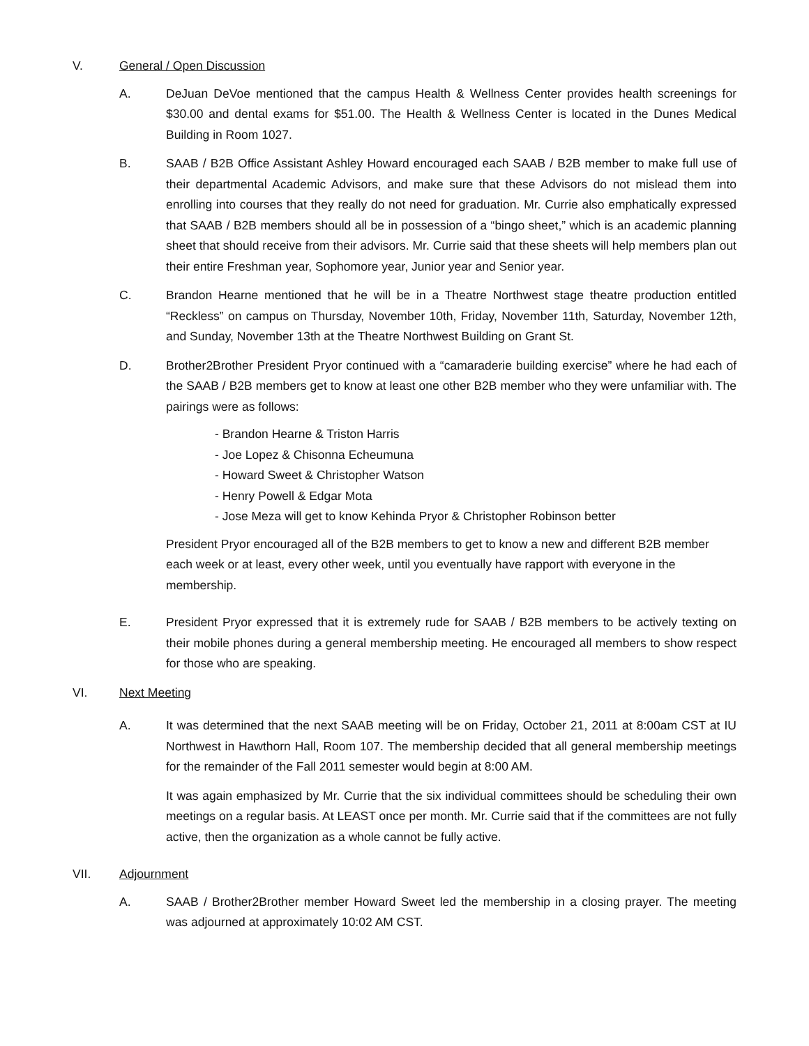V. General / Open Discussion
A. DeJuan DeVoe mentioned that the campus Health & Wellness Center provides health screenings for $30.00 and dental exams for $51.00. The Health & Wellness Center is located in the Dunes Medical Building in Room 1027.
B. SAAB / B2B Office Assistant Ashley Howard encouraged each SAAB / B2B member to make full use of their departmental Academic Advisors, and make sure that these Advisors do not mislead them into enrolling into courses that they really do not need for graduation. Mr. Currie also emphatically expressed that SAAB / B2B members should all be in possession of a “bingo sheet,” which is an academic planning sheet that should receive from their advisors. Mr. Currie said that these sheets will help members plan out their entire Freshman year, Sophomore year, Junior year and Senior year.
C. Brandon Hearne mentioned that he will be in a Theatre Northwest stage theatre production entitled “Reckless” on campus on Thursday, November 10th, Friday, November 11th, Saturday, November 12th, and Sunday, November 13th at the Theatre Northwest Building on Grant St.
D. Brother2Brother President Pryor continued with a “camaraderie building exercise” where he had each of the SAAB / B2B members get to know at least one other B2B member who they were unfamiliar with. The pairings were as follows:
- Brandon Hearne & Triston Harris
- Joe Lopez & Chisonna Echeumuna
- Howard Sweet & Christopher Watson
- Henry Powell & Edgar Mota
- Jose Meza will get to know Kehinda Pryor & Christopher Robinson better
President Pryor encouraged all of the B2B members to get to know a new and different B2B member each week or at least, every other week, until you eventually have rapport with everyone in the membership.
E. President Pryor expressed that it is extremely rude for SAAB / B2B members to be actively texting on their mobile phones during a general membership meeting. He encouraged all members to show respect for those who are speaking.
VI. Next Meeting
A. It was determined that the next SAAB meeting will be on Friday, October 21, 2011 at 8:00am CST at IU Northwest in Hawthorn Hall, Room 107. The membership decided that all general membership meetings for the remainder of the Fall 2011 semester would begin at 8:00 AM.
It was again emphasized by Mr. Currie that the six individual committees should be scheduling their own meetings on a regular basis. At LEAST once per month. Mr. Currie said that if the committees are not fully active, then the organization as a whole cannot be fully active.
VII. Adjournment
A. SAAB / Brother2Brother member Howard Sweet led the membership in a closing prayer. The meeting was adjourned at approximately 10:02 AM CST.